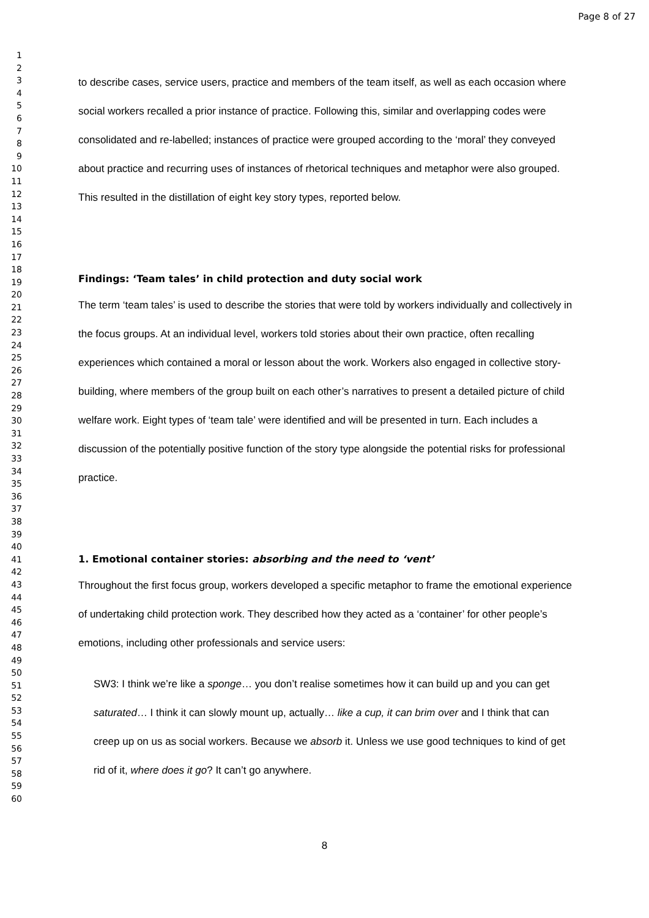Page 8 of 27
1
2
3
4
5
6
7
8
9
10
11
12
13
14
15
16
17
18
19
20
21
22
23
24
25
26
27
28
29
30
31
32
33
34
35
36
37
38
39
40
41
42
43
44
45
46
47
48
49
50
51
52
53
54
55
56
57
58
59
60
to describe cases, service users, practice and members of the team itself, as well as each occasion where social workers recalled a prior instance of practice. Following this, similar and overlapping codes were consolidated and re-labelled; instances of practice were grouped according to the ‘moral’ they conveyed about practice and recurring uses of instances of rhetorical techniques and metaphor were also grouped. This resulted in the distillation of eight key story types, reported below.
Findings: ‘Team tales’ in child protection and duty social work
The term ‘team tales’ is used to describe the stories that were told by workers individually and collectively in the focus groups. At an individual level, workers told stories about their own practice, often recalling experiences which contained a moral or lesson about the work. Workers also engaged in collective story-building, where members of the group built on each other’s narratives to present a detailed picture of child welfare work. Eight types of ‘team tale’ were identified and will be presented in turn. Each includes a discussion of the potentially positive function of the story type alongside the potential risks for professional practice.
1. Emotional container stories: absorbing and the need to ‘vent’
Throughout the first focus group, workers developed a specific metaphor to frame the emotional experience of undertaking child protection work. They described how they acted as a ‘container’ for other people’s emotions, including other professionals and service users:
SW3: I think we’re like a sponge… you don’t realise sometimes how it can build up and you can get saturated… I think it can slowly mount up, actually… like a cup, it can brim over and I think that can creep up on us as social workers. Because we absorb it. Unless we use good techniques to kind of get rid of it, where does it go? It can’t go anywhere.
8